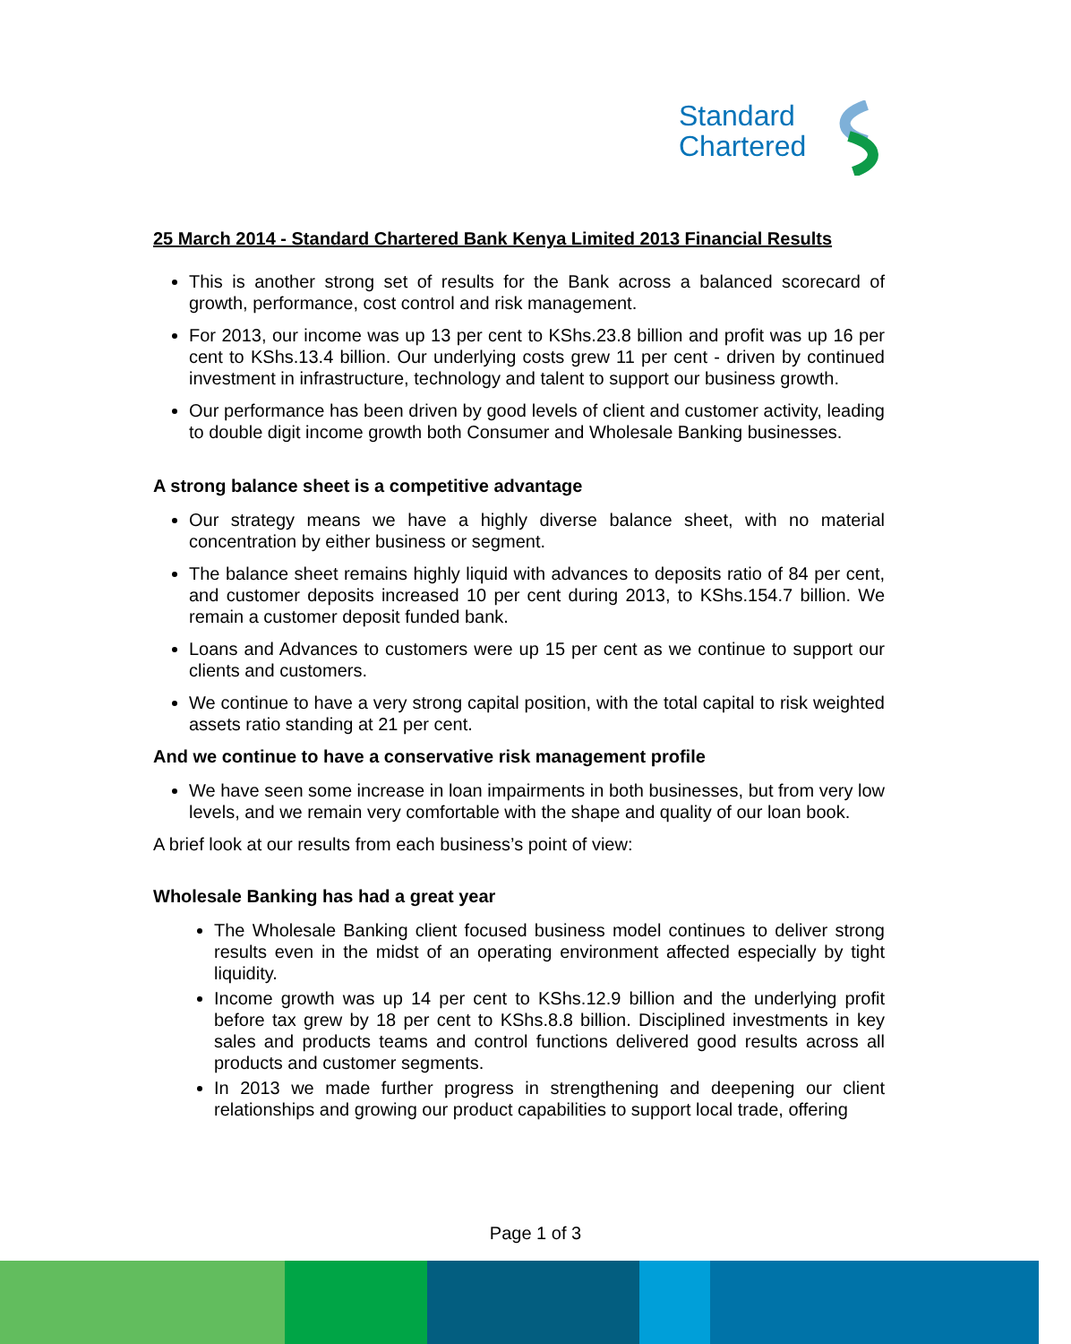Standard
Chartered
25 March 2014 - Standard Chartered Bank Kenya Limited 2013 Financial Results
This is another strong set of results for the Bank across a balanced scorecard of growth, performance, cost control and risk management.
For 2013, our income was up 13 per cent to KShs.23.8 billion and profit was up 16 per cent to KShs.13.4 billion. Our underlying costs grew 11 per cent - driven by continued investment in infrastructure, technology and talent to support our business growth.
Our performance has been driven by good levels of client and customer activity, leading to double digit income growth both Consumer and Wholesale Banking businesses.
A strong balance sheet is a competitive advantage
Our strategy means we have a highly diverse balance sheet, with no material concentration by either business or segment.
The balance sheet remains highly liquid with advances to deposits ratio of 84 per cent, and customer deposits increased 10 per cent during 2013, to KShs.154.7 billion. We remain a customer deposit funded bank.
Loans and Advances to customers were up 15 per cent as we continue to support our clients and customers.
We continue to have a very strong capital position, with the total capital to risk weighted assets ratio standing at 21 per cent.
And we continue to have a conservative risk management profile
We have seen some increase in loan impairments in both businesses, but from very low levels, and we remain very comfortable with the shape and quality of our loan book.
A brief look at our results from each business’s point of view:
Wholesale Banking has had a great year
The Wholesale Banking client focused business model continues to deliver strong results even in the midst of an operating environment affected especially by tight liquidity.
Income growth was up 14 per cent to KShs.12.9 billion and the underlying profit before tax grew by 18 per cent to KShs.8.8 billion. Disciplined investments in key sales and products teams and control functions delivered good results across all products and customer segments.
In 2013 we made further progress in strengthening and deepening our client relationships and growing our product capabilities to support local trade, offering
Page 1 of 3